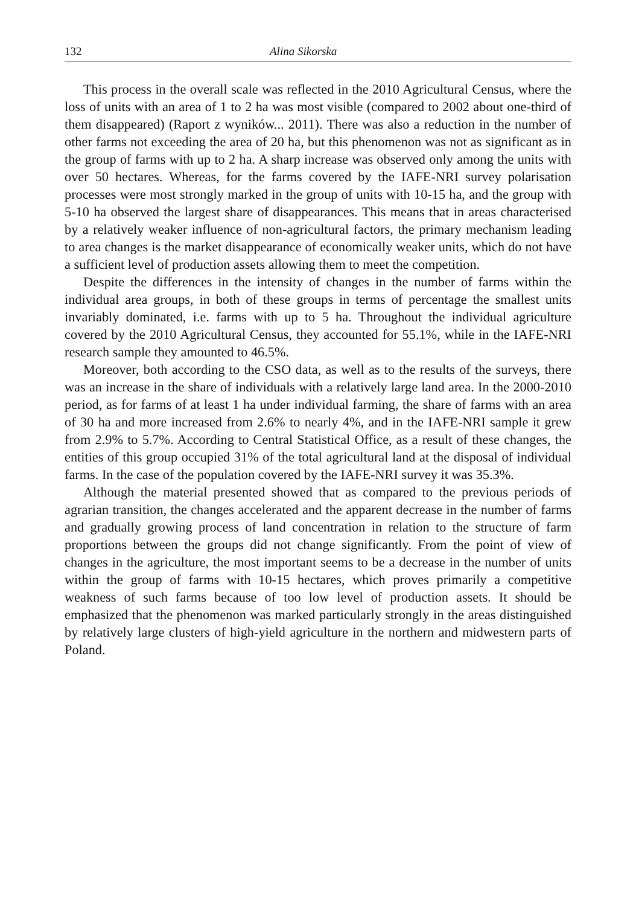132 Alina Sikorska
This process in the overall scale was reflected in the 2010 Agricultural Census, where the loss of units with an area of 1 to 2 ha was most visible (compared to 2002 about one-third of them disappeared) (Raport z wyników... 2011). There was also a reduction in the number of other farms not exceeding the area of 20 ha, but this phenomenon was not as significant as in the group of farms with up to 2 ha. A sharp increase was observed only among the units with over 50 hectares. Whereas, for the farms covered by the IAFE-NRI survey polarisation processes were most strongly marked in the group of units with 10-15 ha, and the group with 5-10 ha observed the largest share of disappearances. This means that in areas characterised by a relatively weaker influence of non-agricultural factors, the primary mechanism leading to area changes is the market disappearance of economically weaker units, which do not have a sufficient level of production assets allowing them to meet the competition.
Despite the differences in the intensity of changes in the number of farms within the individual area groups, in both of these groups in terms of percentage the smallest units invariably dominated, i.e. farms with up to 5 ha. Throughout the individual agriculture covered by the 2010 Agricultural Census, they accounted for 55.1%, while in the IAFE-NRI research sample they amounted to 46.5%.
Moreover, both according to the CSO data, as well as to the results of the surveys, there was an increase in the share of individuals with a relatively large land area. In the 2000-2010 period, as for farms of at least 1 ha under individual farming, the share of farms with an area of 30 ha and more increased from 2.6% to nearly 4%, and in the IAFE-NRI sample it grew from 2.9% to 5.7%. According to Central Statistical Office, as a result of these changes, the entities of this group occupied 31% of the total agricultural land at the disposal of individual farms. In the case of the population covered by the IAFE-NRI survey it was 35.3%.
Although the material presented showed that as compared to the previous periods of agrarian transition, the changes accelerated and the apparent decrease in the number of farms and gradually growing process of land concentration in relation to the structure of farm proportions between the groups did not change significantly. From the point of view of changes in the agriculture, the most important seems to be a decrease in the number of units within the group of farms with 10-15 hectares, which proves primarily a competitive weakness of such farms because of too low level of production assets. It should be emphasized that the phenomenon was marked particularly strongly in the areas distinguished by relatively large clusters of high-yield agriculture in the northern and midwestern parts of Poland.